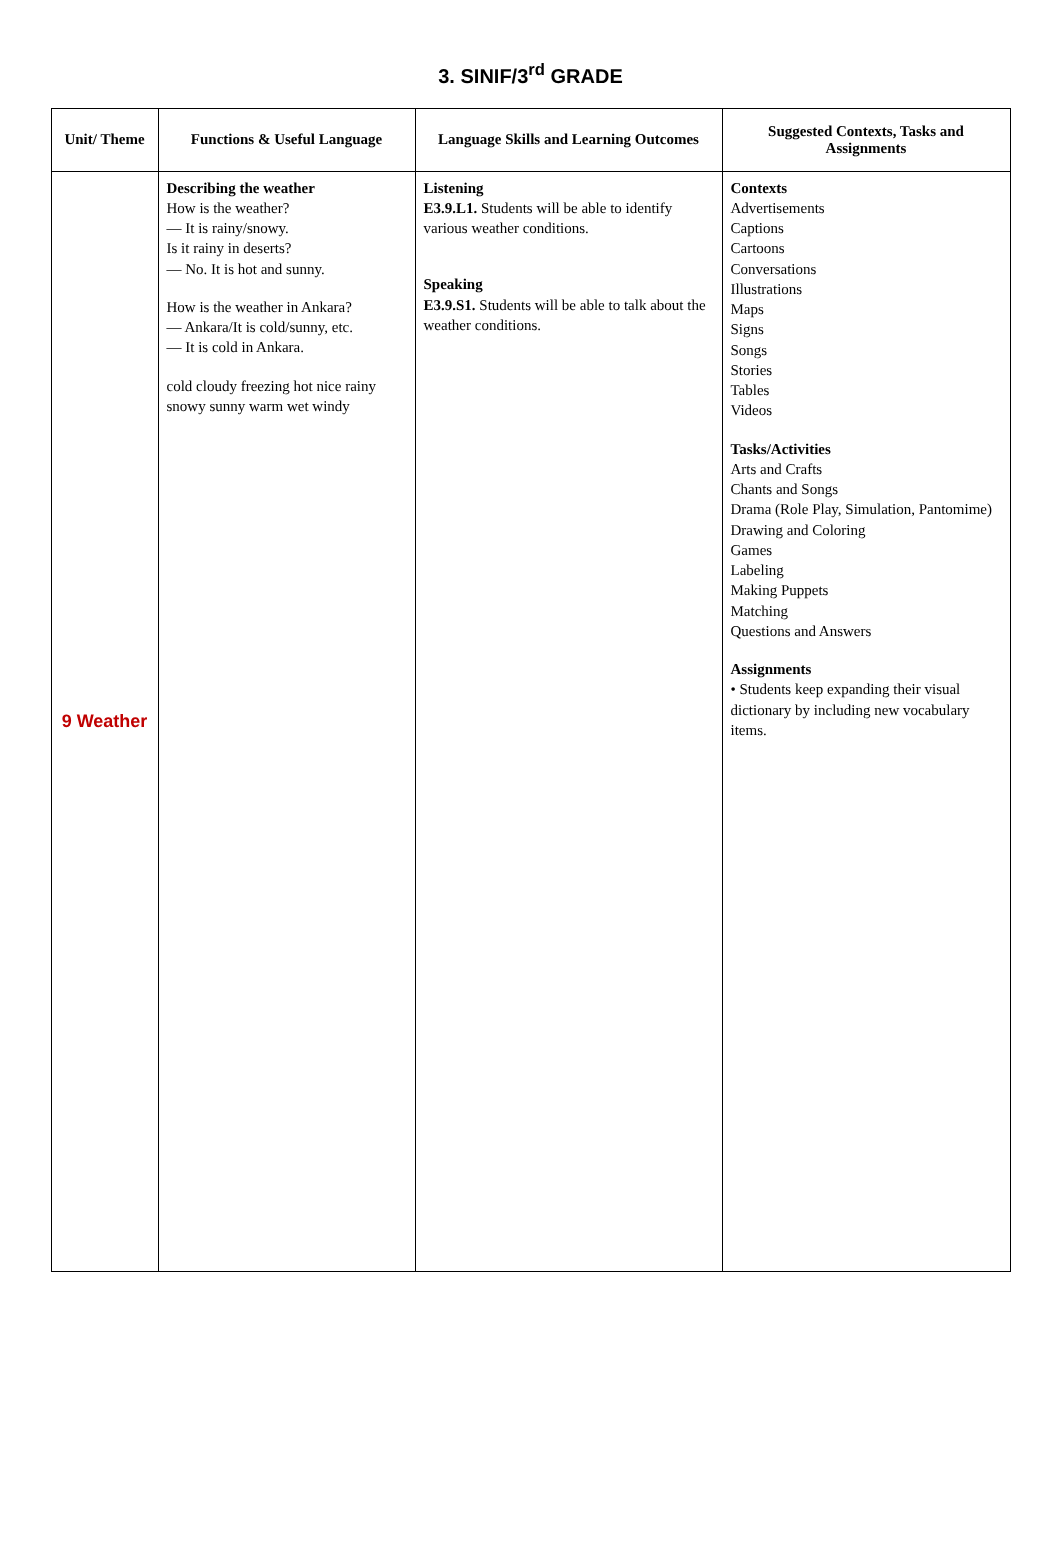3. SINIF/3<sup>rd</sup> GRADE
| Unit/ Theme | Functions & Useful Language | Language Skills and Learning Outcomes | Suggested Contexts, Tasks and Assignments |
| --- | --- | --- | --- |
| 9 Weather | Describing the weather How is the weather? — It is rainy/snowy. Is it rainy in deserts? — No. It is hot and sunny. How is the weather in Ankara? — Ankara/It is cold/sunny, etc. — It is cold in Ankara. cold cloudy freezing hot nice rainy snowy sunny warm wet windy | Listening E3.9.L1. Students will be able to identify various weather conditions. Speaking E3.9.S1. Students will be able to talk about the weather conditions. | Contexts Advertisements Captions Cartoons Conversations Illustrations Maps Signs Songs Stories Tables Videos Tasks/Activities Arts and Crafts Chants and Songs Drama (Role Play, Simulation, Pantomime) Drawing and Coloring Games Labeling Making Puppets Matching Questions and Answers Assignments • Students keep expanding their visual dictionary by including new vocabulary items. |